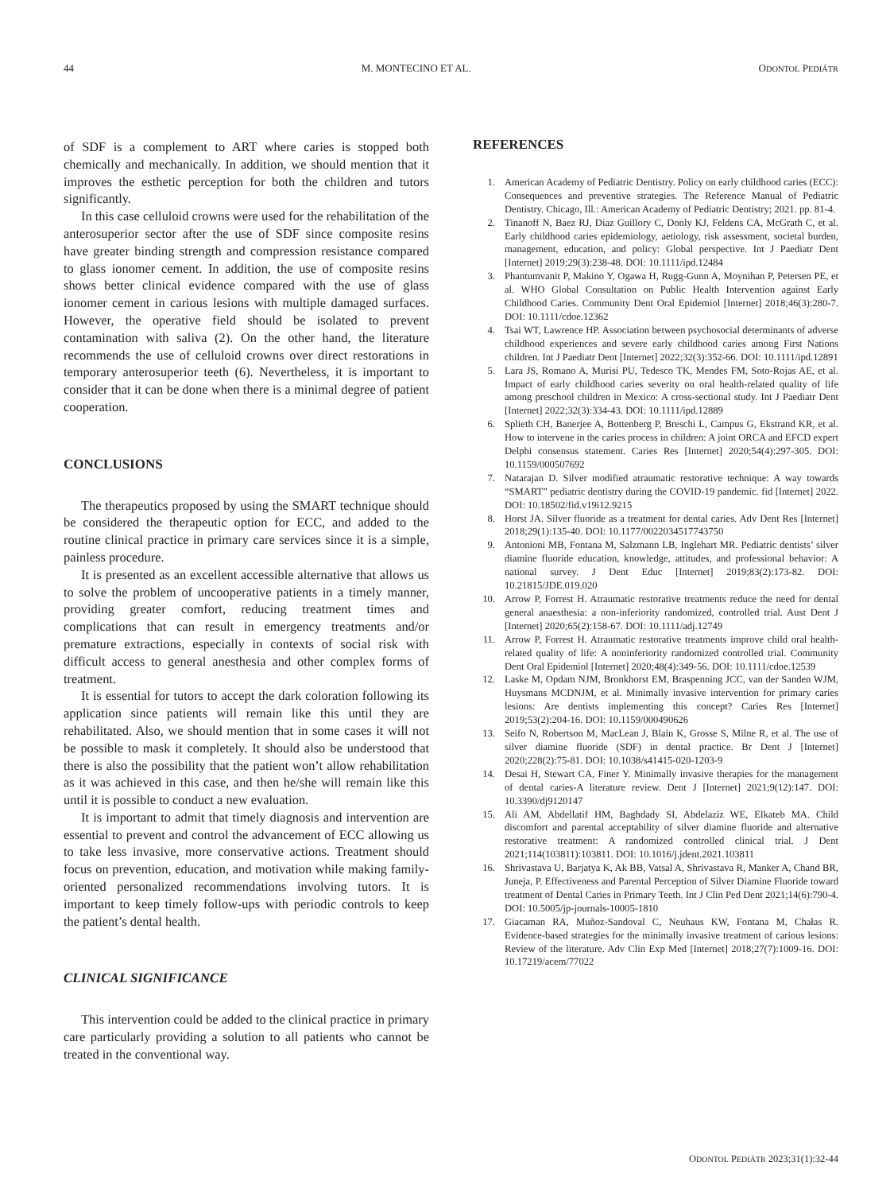44 M. MONTECINO ET AL. ODONTOL PEDIÁTR
of SDF is a complement to ART where caries is stopped both chemically and mechanically. In addition, we should mention that it improves the esthetic perception for both the children and tutors significantly.
In this case celluloid crowns were used for the rehabilitation of the anterosuperior sector after the use of SDF since composite resins have greater binding strength and compression resistance compared to glass ionomer cement. In addition, the use of composite resins shows better clinical evidence compared with the use of glass ionomer cement in carious lesions with multiple damaged surfaces. However, the operative field should be isolated to prevent contamination with saliva (2). On the other hand, the literature recommends the use of celluloid crowns over direct restorations in temporary anterosuperior teeth (6). Nevertheless, it is important to consider that it can be done when there is a minimal degree of patient cooperation.
CONCLUSIONS
The therapeutics proposed by using the SMART technique should be considered the therapeutic option for ECC, and added to the routine clinical practice in primary care services since it is a simple, painless procedure.
It is presented as an excellent accessible alternative that allows us to solve the problem of uncooperative patients in a timely manner, providing greater comfort, reducing treatment times and complications that can result in emergency treatments and/or premature extractions, especially in contexts of social risk with difficult access to general anesthesia and other complex forms of treatment.
It is essential for tutors to accept the dark coloration following its application since patients will remain like this until they are rehabilitated. Also, we should mention that in some cases it will not be possible to mask it completely. It should also be understood that there is also the possibility that the patient won’t allow rehabilitation as it was achieved in this case, and then he/she will remain like this until it is possible to conduct a new evaluation.
It is important to admit that timely diagnosis and intervention are essential to prevent and control the advancement of ECC allowing us to take less invasive, more conservative actions. Treatment should focus on prevention, education, and motivation while making family-oriented personalized recommendations involving tutors. It is important to keep timely follow-ups with periodic controls to keep the patient’s dental health.
CLINICAL SIGNIFICANCE
This intervention could be added to the clinical practice in primary care particularly providing a solution to all patients who cannot be treated in the conventional way.
REFERENCES
1. American Academy of Pediatric Dentistry. Policy on early childhood caries (ECC): Consequences and preventive strategies. The Reference Manual of Pediatric Dentistry. Chicago, Ill.: American Academy of Pediatric Dentistry; 2021. pp. 81-4.
2. Tinanoff N, Baez RJ, Diaz Guillory C, Donly KJ, Feldens CA, McGrath C, et al. Early childhood caries epidemiology, aetiology, risk assessment, societal burden, management, education, and policy: Global perspective. Int J Paediatr Dent [Internet] 2019;29(3):238-48. DOI: 10.1111/ipd.12484
3. Phantumvanit P, Makino Y, Ogawa H, Rugg-Gunn A, Moynihan P, Petersen PE, et al. WHO Global Consultation on Public Health Intervention against Early Childhood Caries. Community Dent Oral Epidemiol [Internet] 2018;46(3):280-7. DOI: 10.1111/cdoe.12362
4. Tsai WT, Lawrence HP. Association between psychosocial determinants of adverse childhood experiences and severe early childhood caries among First Nations children. Int J Paediatr Dent [Internet] 2022;32(3):352-66. DOI: 10.1111/ipd.12891
5. Lara JS, Romano A, Murisi PU, Tedesco TK, Mendes FM, Soto-Rojas AE, et al. Impact of early childhood caries severity on oral health-related quality of life among preschool children in Mexico: A cross-sectional study. Int J Paediatr Dent [Internet] 2022;32(3):334-43. DOI: 10.1111/ipd.12889
6. Splieth CH, Banerjee A, Bottenberg P, Breschi L, Campus G, Ekstrand KR, et al. How to intervene in the caries process in children: A joint ORCA and EFCD expert Delphi consensus statement. Caries Res [Internet] 2020;54(4):297-305. DOI: 10.1159/000507692
7. Natarajan D. Silver modified atraumatic restorative technique: A way towards “SMART” pediatric dentistry during the COVID-19 pandemic. fid [Internet] 2022. DOI: 10.18502/fid.v19i12.9215
8. Horst JA. Silver fluoride as a treatment for dental caries. Adv Dent Res [Internet] 2018;29(1):135-40. DOI: 10.1177/0022034517743750
9. Antonioni MB, Fontana M, Salzmann LB, Inglehart MR. Pediatric dentists’ silver diamine fluoride education, knowledge, attitudes, and professional behavior: A national survey. J Dent Educ [Internet] 2019;83(2):173-82. DOI: 10.21815/JDE.019.020
10. Arrow P, Forrest H. Atraumatic restorative treatments reduce the need for dental general anaesthesia: a non-inferiority randomized, controlled trial. Aust Dent J [Internet] 2020;65(2):158-67. DOI: 10.1111/adj.12749
11. Arrow P, Forrest H. Atraumatic restorative treatments improve child oral health-related quality of life: A noninferiority randomized controlled trial. Community Dent Oral Epidemiol [Internet] 2020;48(4):349-56. DOI: 10.1111/cdoe.12539
12. Laske M, Opdam NJM, Bronkhorst EM, Braspenning JCC, van der Sanden WJM, Huysmans MCDNJM, et al. Minimally invasive intervention for primary caries lesions: Are dentists implementing this concept? Caries Res [Internet] 2019;53(2):204-16. DOI: 10.1159/000490626
13. Seifo N, Robertson M, MacLean J, Blain K, Grosse S, Milne R, et al. The use of silver diamine fluoride (SDF) in dental practice. Br Dent J [Internet] 2020;228(2):75-81. DOI: 10.1038/s41415-020-1203-9
14. Desai H, Stewart CA, Finer Y. Minimally invasive therapies for the management of dental caries-A literature review. Dent J [Internet] 2021;9(12):147. DOI: 10.3390/dj9120147
15. Ali AM, Abdellatif HM, Baghdady SI, Abdelaziz WE, Elkateb MA. Child discomfort and parental acceptability of silver diamine fluoride and alternative restorative treatment: A randomized controlled clinical trial. J Dent 2021;114(103811):103811. DOI: 10.1016/j.jdent.2021.103811
16. Shrivastava U, Barjatya K, Ak BB, Vatsal A, Shrivastava R, Manker A, Chand BR, Juneja, P. Effectiveness and Parental Perception of Silver Diamine Fluoride toward treatment of Dental Caries in Primary Teeth. Int J Clin Ped Dent 2021;14(6):790-4. DOI: 10.5005/jp-journals-10005-1810
17. Giacaman RA, Muñoz-Sandoval C, Neuhaus KW, Fontana M, Chałas R. Evidence-based strategies for the minimally invasive treatment of carious lesions: Review of the literature. Adv Clin Exp Med [Internet] 2018;27(7):1009-16. DOI: 10.17219/acem/77022
ODONTOL PEDIÁTR 2023;31(1):32-44